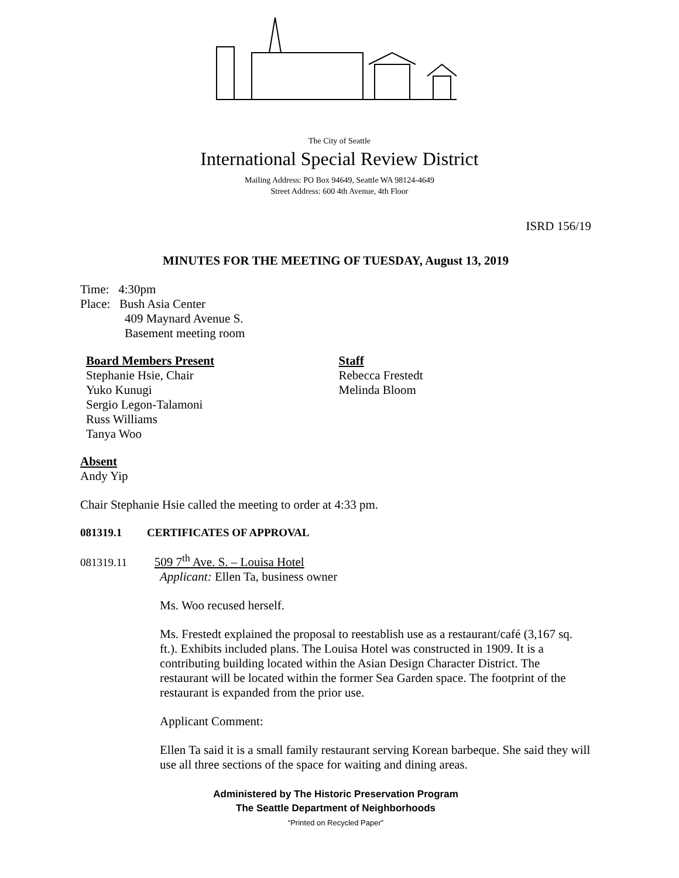The City of Seattle
International Special Review District
Mailing Address: PO Box 94649, Seattle WA 98124-4649
Street Address: 600 4th Avenue, 4th Floor
ISRD 156/19
MINUTES FOR THE MEETING OF TUESDAY, August 13, 2019
Time: 4:30pm
Place: Bush Asia Center
409 Maynard Avenue S.
Basement meeting room
Board Members Present
Stephanie Hsie, Chair
Yuko Kunugi
Sergio Legon-Talamoni
Russ Williams
Tanya Woo
Staff
Rebecca Frestedt
Melinda Bloom
Absent
Andy Yip
Chair Stephanie Hsie called the meeting to order at 4:33 pm.
081319.1 CERTIFICATES OF APPROVAL
081319.11 509 7<sup>th</sup> Ave. S. – Louisa Hotel
Applicant: Ellen Ta, business owner
Ms. Woo recused herself.
Ms. Frestedt explained the proposal to reestablish use as a restaurant/café (3,167 sq. ft.). Exhibits included plans. The Louisa Hotel was constructed in 1909. It is a contributing building located within the Asian Design Character District. The restaurant will be located within the former Sea Garden space. The footprint of the restaurant is expanded from the prior use.
Applicant Comment:
Ellen Ta said it is a small family restaurant serving Korean barbeque. She said they will use all three sections of the space for waiting and dining areas.
Administered by The Historic Preservation Program
The Seattle Department of Neighborhoods
“Printed on Recycled Paper”